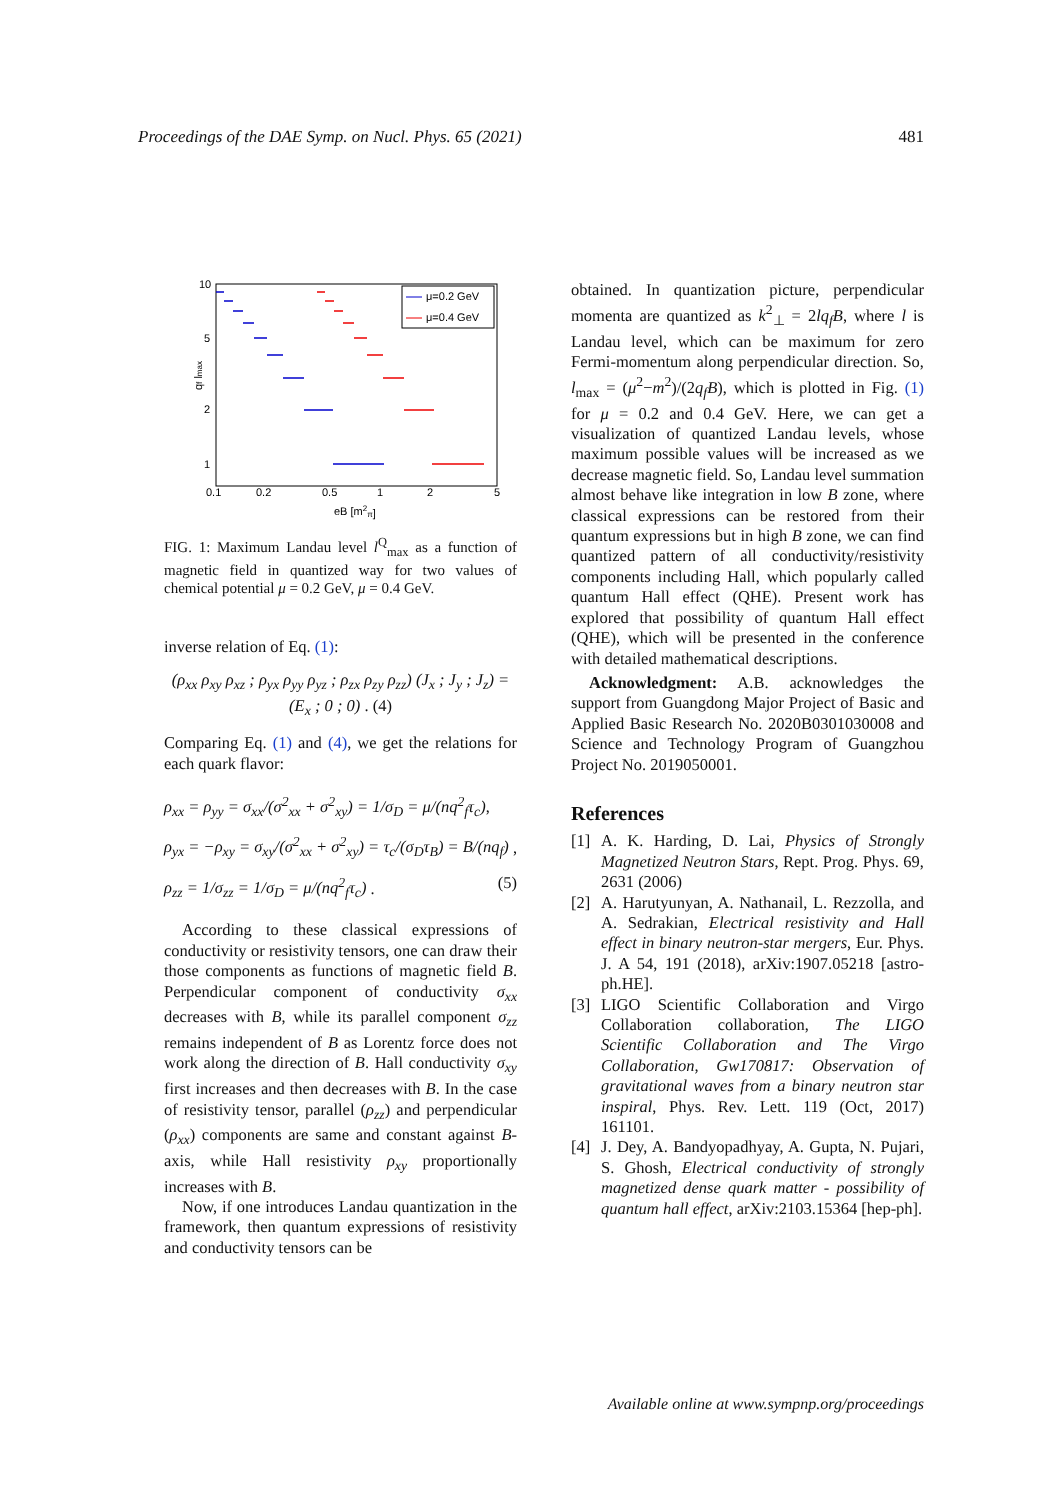Proceedings of the DAE Symp. on Nucl. Phys. 65 (2021) 481
10
5
2
1
0.1
0.2
0.5
1
2
5
eB [m2π]
qf lmax
μ=0.2 GeV
μ=0.4 GeV
FIG. 1: Maximum Landau level l<sup>Q</sup><sub>max</sub> as a function of magnetic field in quantized way for two values of chemical potential μ = 0.2 GeV, μ = 0.4 GeV.
inverse relation of Eq. (1):
(ρ<sub>xx</sub> ρ<sub>xy</sub> ρ<sub>xz</sub> ; ρ<sub>yx</sub> ρ<sub>yy</sub> ρ<sub>yz</sub> ; ρ<sub>zx</sub> ρ<sub>zy</sub> ρ<sub>zz</sub>) (J<sub>x</sub> ; J<sub>y</sub> ; J<sub>z</sub>) = (E<sub>x</sub> ; 0 ; 0) . (4)
Comparing Eq. (1) and (4), we get the relations for each quark flavor:
ρ<sub>xx</sub> = ρ<sub>yy</sub> = σ<sub>xx</sub>/(σ<sup>2</sup><sub>xx</sub> + σ<sup>2</sup><sub>xy</sub>) = 1/σ<sub>D</sub> = μ/(nq<sup>2</sup><sub>f</sub>τ<sub>c</sub>),
ρ<sub>yx</sub> = −ρ<sub>xy</sub> = σ<sub>xy</sub>/(σ<sup>2</sup><sub>xx</sub> + σ<sup>2</sup><sub>xy</sub>) = τ<sub>c</sub>/(σ<sub>D</sub>τ<sub>B</sub>) = B/(nq<sub>f</sub>) ,
ρ<sub>zz</sub> = 1/σ<sub>zz</sub> = 1/σ<sub>D</sub> = μ/(nq<sup>2</sup><sub>f</sub>τ<sub>c</sub>) . (5)
According to these classical expressions of conductivity or resistivity tensors, one can draw their those components as functions of magnetic field B. Perpendicular component of conductivity σ<sub>xx</sub> decreases with B, while its parallel component σ<sub>zz</sub> remains independent of B as Lorentz force does not work along the direction of B. Hall conductivity σ<sub>xy</sub> first increases and then decreases with B. In the case of resistivity tensor, parallel (ρ<sub>zz</sub>) and perpendicular (ρ<sub>xx</sub>) components are same and constant against B-axis, while Hall resistivity ρ<sub>xy</sub> proportionally increases with B.
Now, if one introduces Landau quantization in the framework, then quantum expressions of resistivity and conductivity tensors can be
obtained. In quantization picture, perpendicular momenta are quantized as k<sup>2</sup><sub>⊥</sub> = 2lq<sub>f</sub>B, where l is Landau level, which can be maximum for zero Fermi-momentum along perpendicular direction. So, l<sub>max</sub> = (μ<sup>2</sup>−m<sup>2</sup>)/(2q<sub>f</sub>B), which is plotted in Fig. (1) for μ = 0.2 and 0.4 GeV. Here, we can get a visualization of quantized Landau levels, whose maximum possible values will be increased as we decrease magnetic field. So, Landau level summation almost behave like integration in low B zone, where classical expressions can be restored from their quantum expressions but in high B zone, we can find quantized pattern of all conductivity/resistivity components including Hall, which popularly called quantum Hall effect (QHE). Present work has explored that possibility of quantum Hall effect (QHE), which will be presented in the conference with detailed mathematical descriptions.
Acknowledgment: A.B. acknowledges the support from Guangdong Major Project of Basic and Applied Basic Research No. 2020B0301030008 and Science and Technology Program of Guangzhou Project No. 2019050001.
References
[1] A. K. Harding, D. Lai, Physics of Strongly Magnetized Neutron Stars, Rept. Prog. Phys. 69, 2631 (2006)
[2] A. Harutyunyan, A. Nathanail, L. Rezzolla, and A. Sedrakian, Electrical resistivity and Hall effect in binary neutron-star mergers, Eur. Phys. J. A 54, 191 (2018), arXiv:1907.05218 [astro-ph.HE].
[3] LIGO Scientific Collaboration and Virgo Collaboration collaboration, The LIGO Scientific Collaboration and The Virgo Collaboration, Gw170817: Observation of gravitational waves from a binary neutron star inspiral, Phys. Rev. Lett. 119 (Oct, 2017) 161101.
[4] J. Dey, A. Bandyopadhyay, A. Gupta, N. Pujari, S. Ghosh, Electrical conductivity of strongly magnetized dense quark matter - possibility of quantum hall effect, arXiv:2103.15364 [hep-ph].
Available online at www.sympnp.org/proceedings